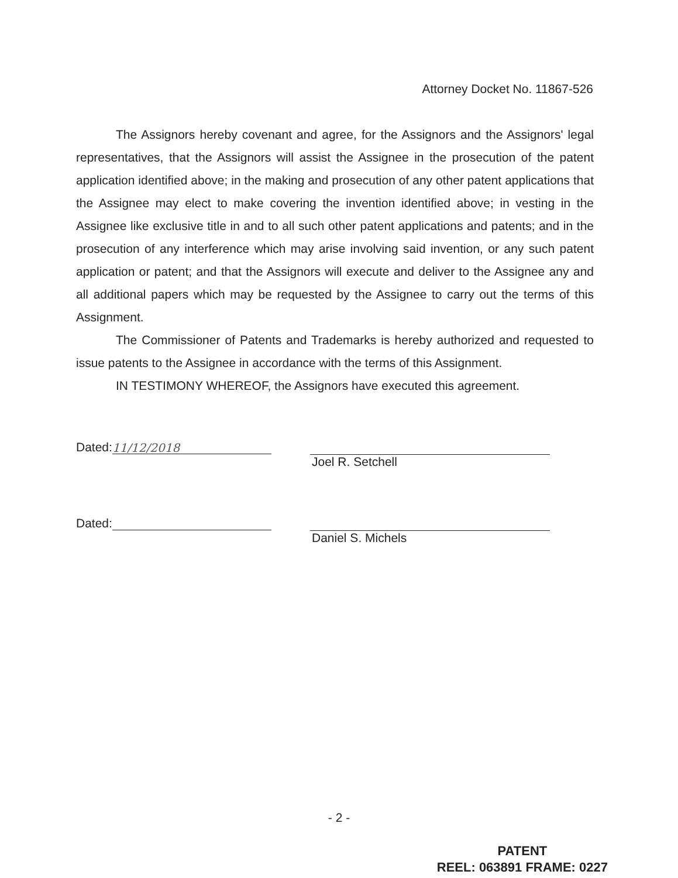Attorney Docket No. 11867-526
The Assignors hereby covenant and agree, for the Assignors and the Assignors' legal representatives, that the Assignors will assist the Assignee in the prosecution of the patent application identified above; in the making and prosecution of any other patent applications that the Assignee may elect to make covering the invention identified above; in vesting in the Assignee like exclusive title in and to all such other patent applications and patents; and in the prosecution of any interference which may arise involving said invention, or any such patent application or patent; and that the Assignors will execute and deliver to the Assignee any and all additional papers which may be requested by the Assignee to carry out the terms of this Assignment.
The Commissioner of Patents and Trademarks is hereby authorized and requested to issue patents to the Assignee in accordance with the terms of this Assignment.
IN TESTIMONY WHEREOF, the Assignors have executed this agreement.
Dated: 11/12/2018
Joel R. Setchell
Dated: Daniel S. Michels
- 2 -
PATENT
REEL: 063891 FRAME: 0227